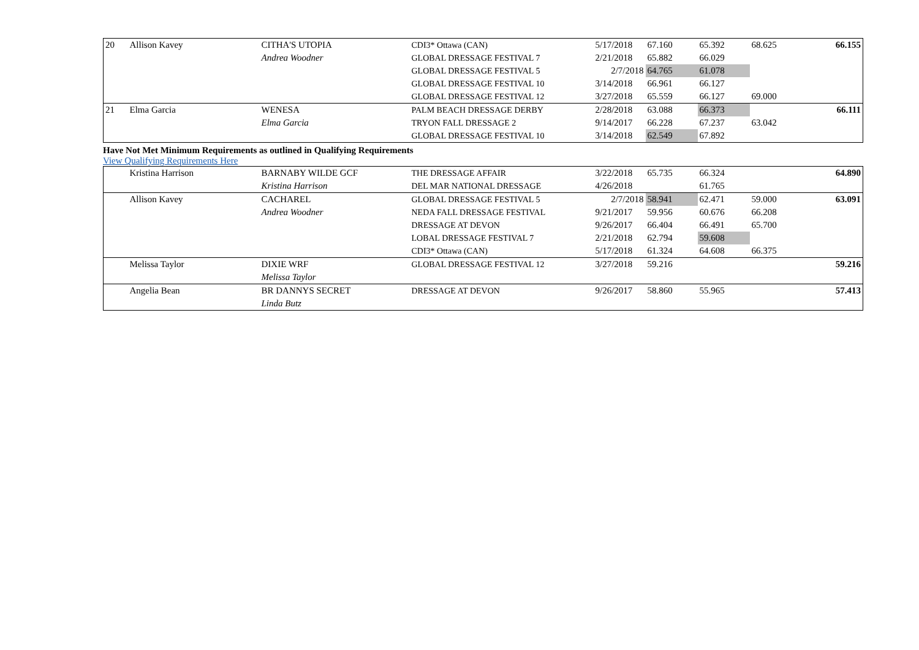| 20 | Allison Kavey | CITHA'S UTOPIA | CDI3* Ottawa (CAN) | 5/17/2018 | 67.160 | 65.392 | 68.625 | 66.155 |
| | | Andrea Woodner | GLOBAL DRESSAGE FESTIVAL 7 | 2/21/2018 | 65.882 | 66.029 | | |
| | | | GLOBAL DRESSAGE FESTIVAL 5 | 2/7/2018 | 64.765 | 61.078 | | |
| | | | GLOBAL DRESSAGE FESTIVAL 10 | 3/14/2018 | 66.961 | 66.127 | | |
| | | | GLOBAL DRESSAGE FESTIVAL 12 | 3/27/2018 | 65.559 | 66.127 | 69.000 | |
| 21 | Elma Garcia | WENESA | PALM BEACH DRESSAGE DERBY | 2/28/2018 | 63.088 | 66.373 | | 66.111 |
| | | Elma Garcia | TRYON FALL DRESSAGE 2 | 9/14/2017 | 66.228 | 67.237 | 63.042 | |
| | | | GLOBAL DRESSAGE FESTIVAL 10 | 3/14/2018 | 62.549 | 67.892 | | |
Have Not Met Minimum Requirements as outlined in Qualifying Requirements
View Qualifying Requirements Here
| | Kristina Harrison | BARNABY WILDE GCF | THE DRESSAGE AFFAIR | 3/22/2018 | 65.735 | 66.324 | | 64.890 |
| | | Kristina Harrison | DEL MAR NATIONAL DRESSAGE | 4/26/2018 | | 61.765 | | |
| | Allison Kavey | CACHAREL | GLOBAL DRESSAGE FESTIVAL 5 | 2/7/2018 | 58.941 | 62.471 | 59.000 | 63.091 |
| | | Andrea Woodner | NEDA FALL DRESSAGE FESTIVAL | 9/21/2017 | 59.956 | 60.676 | 66.208 | |
| | | | DRESSAGE AT DEVON | 9/26/2017 | 66.404 | 66.491 | 65.700 | |
| | | | LOBAL DRESSAGE FESTIVAL 7 | 2/21/2018 | 62.794 | 59.608 | | |
| | | | CDI3* Ottawa (CAN) | 5/17/2018 | 61.324 | 64.608 | 66.375 | |
| | Melissa Taylor | DIXIE WRF | GLOBAL DRESSAGE FESTIVAL 12 | 3/27/2018 | 59.216 | | | 59.216 |
| | | Melissa Taylor | | | | | | |
| | Angelia Bean | BR DANNYS SECRET | DRESSAGE AT DEVON | 9/26/2017 | 58.860 | 55.965 | | 57.413 |
| | | Linda Butz | | | | | | |